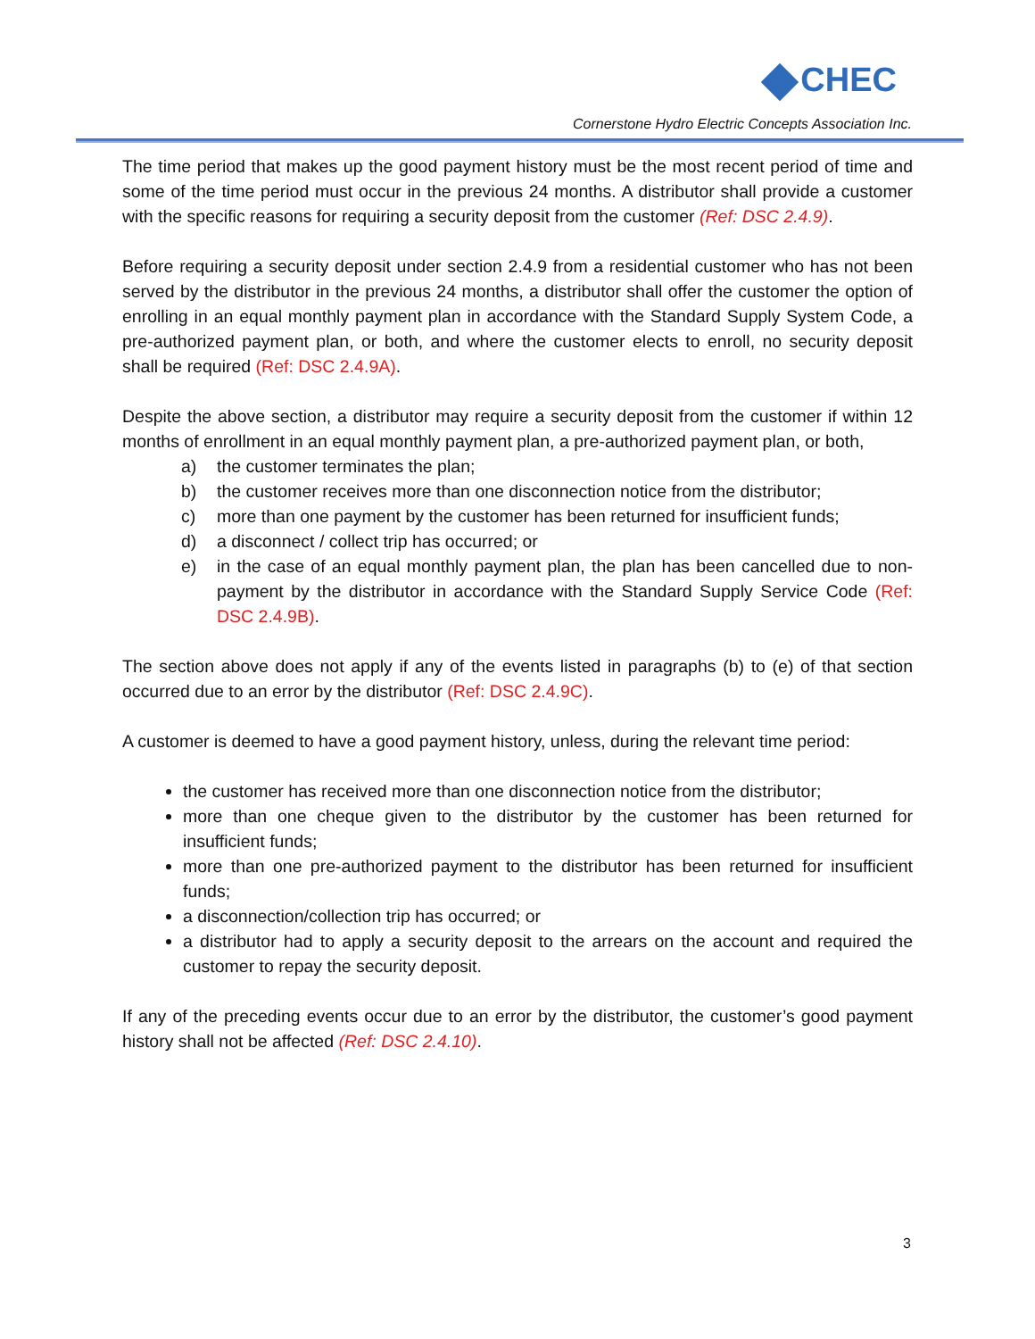CHEC
Cornerstone Hydro Electric Concepts Association Inc.
The time period that makes up the good payment history must be the most recent period of time and some of the time period must occur in the previous 24 months. A distributor shall provide a customer with the specific reasons for requiring a security deposit from the customer (Ref: DSC 2.4.9).
Before requiring a security deposit under section 2.4.9 from a residential customer who has not been served by the distributor in the previous 24 months, a distributor shall offer the customer the option of enrolling in an equal monthly payment plan in accordance with the Standard Supply System Code, a pre-authorized payment plan, or both, and where the customer elects to enroll, no security deposit shall be required (Ref: DSC 2.4.9A).
Despite the above section, a distributor may require a security deposit from the customer if within 12 months of enrollment in an equal monthly payment plan, a pre-authorized payment plan, or both,
a) the customer terminates the plan;
b) the customer receives more than one disconnection notice from the distributor;
c) more than one payment by the customer has been returned for insufficient funds;
d) a disconnect / collect trip has occurred; or
e) in the case of an equal monthly payment plan, the plan has been cancelled due to non-payment by the distributor in accordance with the Standard Supply Service Code (Ref: DSC 2.4.9B).
The section above does not apply if any of the events listed in paragraphs (b) to (e) of that section occurred due to an error by the distributor (Ref: DSC 2.4.9C).
A customer is deemed to have a good payment history, unless, during the relevant time period:
the customer has received more than one disconnection notice from the distributor;
more than one cheque given to the distributor by the customer has been returned for insufficient funds;
more than one pre-authorized payment to the distributor has been returned for insufficient funds;
a disconnection/collection trip has occurred; or
a distributor had to apply a security deposit to the arrears on the account and required the customer to repay the security deposit.
If any of the preceding events occur due to an error by the distributor, the customer’s good payment history shall not be affected (Ref: DSC 2.4.10).
3